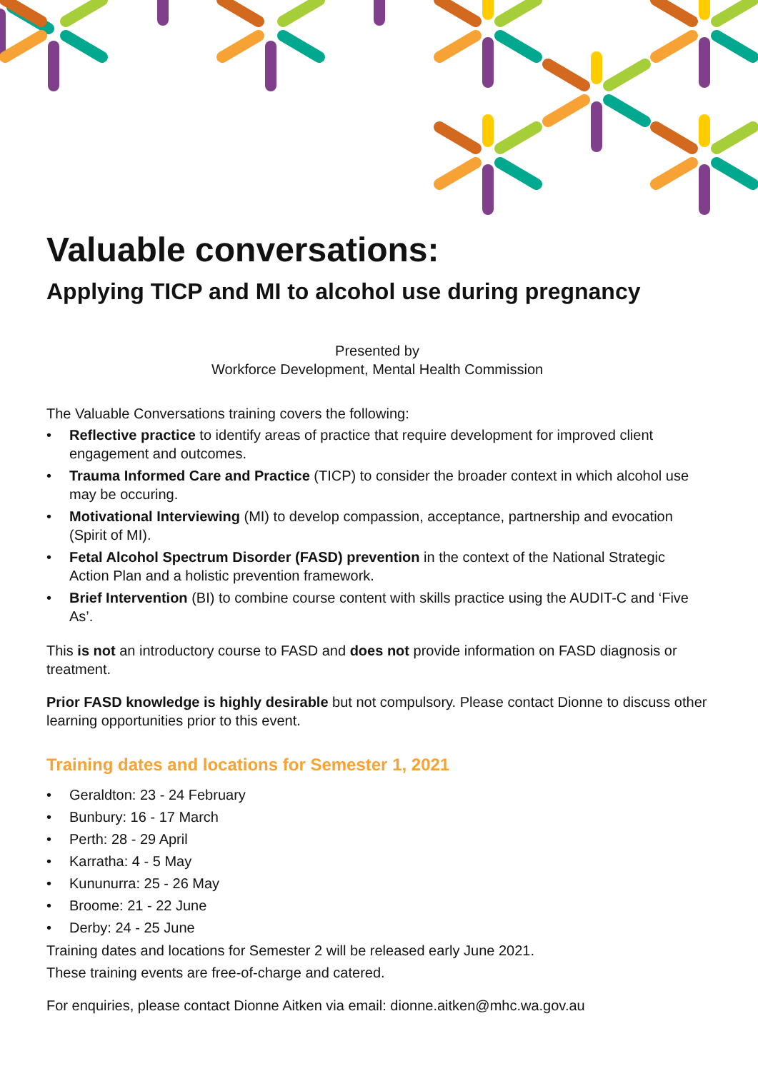Valuable conversations:
Applying TICP and MI to alcohol use during pregnancy
Presented by
Workforce Development, Mental Health Commission
The Valuable Conversations training covers the following:
• Reflective practice to identify areas of practice that require development for improved client engagement and outcomes.
• Trauma Informed Care and Practice (TICP) to consider the broader context in which alcohol use may be occuring.
• Motivational Interviewing (MI) to develop compassion, acceptance, partnership and evocation (Spirit of MI).
• Fetal Alcohol Spectrum Disorder (FASD) prevention in the context of the National Strategic Action Plan and a holistic prevention framework.
• Brief Intervention (BI) to combine course content with skills practice using the AUDIT-C and ‘Five As’.
This is not an introductory course to FASD and does not provide information on FASD diagnosis or treatment.
Prior FASD knowledge is highly desirable but not compulsory. Please contact Dionne to discuss other learning opportunities prior to this event.
Training dates and locations for Semester 1, 2021
• Geraldton: 23 - 24 February
• Bunbury: 16 - 17 March
• Perth: 28 - 29 April
• Karratha: 4 - 5 May
• Kununurra: 25 - 26 May
• Broome: 21 - 22 June
• Derby: 24 - 25 June
Training dates and locations for Semester 2 will be released early June 2021.
These training events are free-of-charge and catered.
For enquiries, please contact Dionne Aitken via email: dionne.aitken@mhc.wa.gov.au